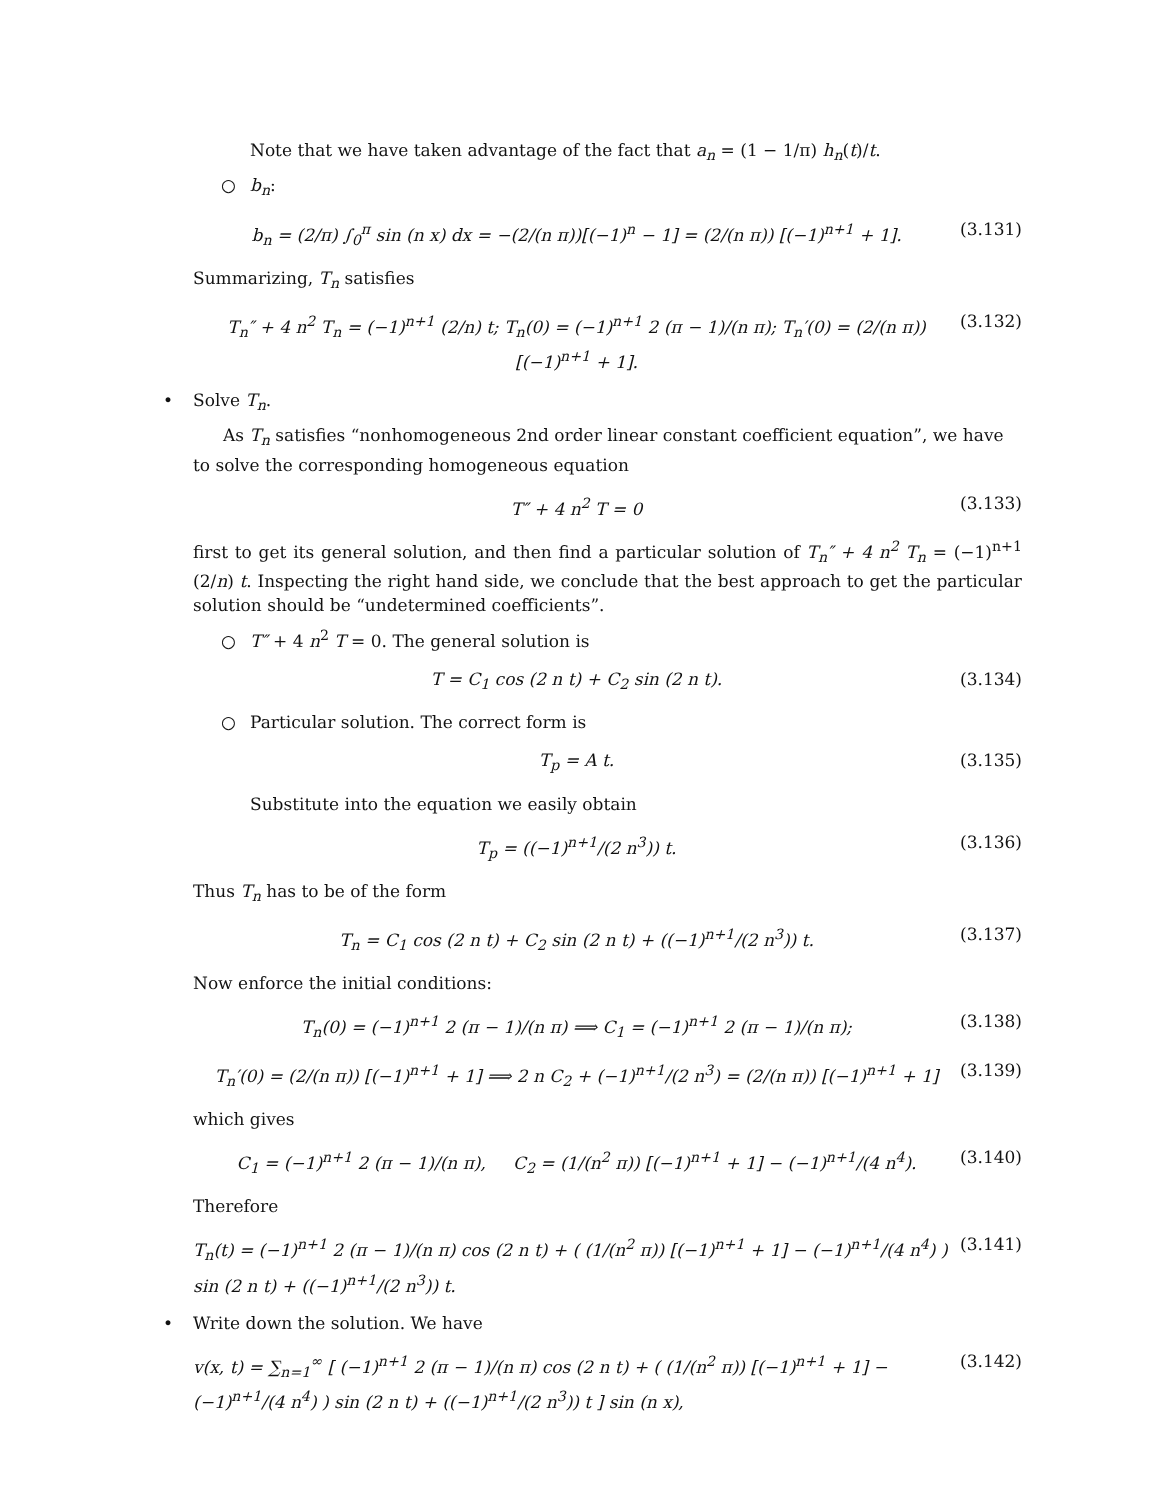Note that we have taken advantage of the fact that a<sub>n</sub> = (1 − 1/π) h<sub>n</sub>(t)/t.
○ b<sub>n</sub>:
b<sub>n</sub> = (2/π) ∫<sub>0</sub><sup>π</sup> sin (n x) dx = −(2/(n π))[(−1)<sup>n</sup> − 1] = (2/(n π)) [(−1)<sup>n+1</sup> + 1].
(3.131)
Summarizing, T<sub>n</sub> satisfies
T<sub>n</sub>″ + 4 n<sup>2</sup> T<sub>n</sub> = (−1)<sup>n+1</sup> (2/n) t; T<sub>n</sub>(0) = (−1)<sup>n+1</sup> 2 (π − 1)/(n π); T<sub>n</sub>′(0) = (2/(n π)) [(−1)<sup>n+1</sup> + 1].
(3.132)
• Solve T<sub>n</sub>.
As T<sub>n</sub> satisfies “nonhomogeneous 2nd order linear constant coefficient equation”, we have to solve the corresponding homogeneous equation
T″ + 4 n<sup>2</sup> T = 0 (3.133)
first to get its general solution, and then find a particular solution of T<sub>n</sub>″ + 4 n<sup>2</sup> T<sub>n</sub> = (−1)<sup>n+1</sup> (2/n) t. Inspecting the right hand side, we conclude that the best approach to get the particular solution should be “undetermined coefficients”.
○ T″ + 4 n<sup>2</sup> T = 0. The general solution is
T = C<sub>1</sub> cos (2 n t) + C<sub>2</sub> sin (2 n t).
(3.134)
○ Particular solution. The correct form is
T<sub>p</sub> = A t. (3.135)
Substitute into the equation we easily obtain
T<sub>p</sub> = ((−1)<sup>n+1</sup>/(2 n<sup>3</sup>)) t. (3.136)
Thus T<sub>n</sub> has to be of the form
T<sub>n</sub> = C<sub>1</sub> cos (2 n t) + C<sub>2</sub> sin (2 n t) + ((−1)<sup>n+1</sup>/(2 n<sup>3</sup>)) t.
(3.137)
Now enforce the initial conditions:
T<sub>n</sub>(0) = (−1)<sup>n+1</sup> 2 (π − 1)/(n π) ⟹ C<sub>1</sub> = (−1)<sup>n+1</sup> 2 (π − 1)/(n π);
(3.138)
T<sub>n</sub>′(0) = (2/(n π)) [(−1)<sup>n+1</sup> + 1] ⟹ 2 n C<sub>2</sub> + (−1)<sup>n+1</sup>/(2 n<sup>3</sup>) = (2/(n π)) [(−1)<sup>n+1</sup> + 1]
(3.139)
which gives
C<sub>1</sub> = (−1)<sup>n+1</sup> 2 (π − 1)/(n π), C<sub>2</sub> = (1/(n<sup>2</sup> π)) [(−1)<sup>n+1</sup> + 1] − (−1)<sup>n+1</sup>/(4 n<sup>4</sup>).
(3.140)
Therefore
T<sub>n</sub>(t) = (−1)<sup>n+1</sup> 2 (π − 1)/(n π) cos (2 n t) + ( (1/(n<sup>2</sup> π)) [(−1)<sup>n+1</sup> + 1] − (−1)<sup>n+1</sup>/(4 n<sup>4</sup>) ) sin (2 n t) + ((−1)<sup>n+1</sup>/(2 n<sup>3</sup>)) t.
(3.141)
• Write down the solution. We have
v(x, t) = ∑<sub>n=1</sub><sup>∞</sup> [ (−1)<sup>n+1</sup> 2 (π − 1)/(n π) cos (2 n t) + ( (1/(n<sup>2</sup> π)) [(−1)<sup>n+1</sup> + 1] − (−1)<sup>n+1</sup>/(4 n<sup>4</sup>) ) sin (2 n t) + ((−1)<sup>n+1</sup>/(2 n<sup>3</sup>)) t ] sin (n x),
(3.142)